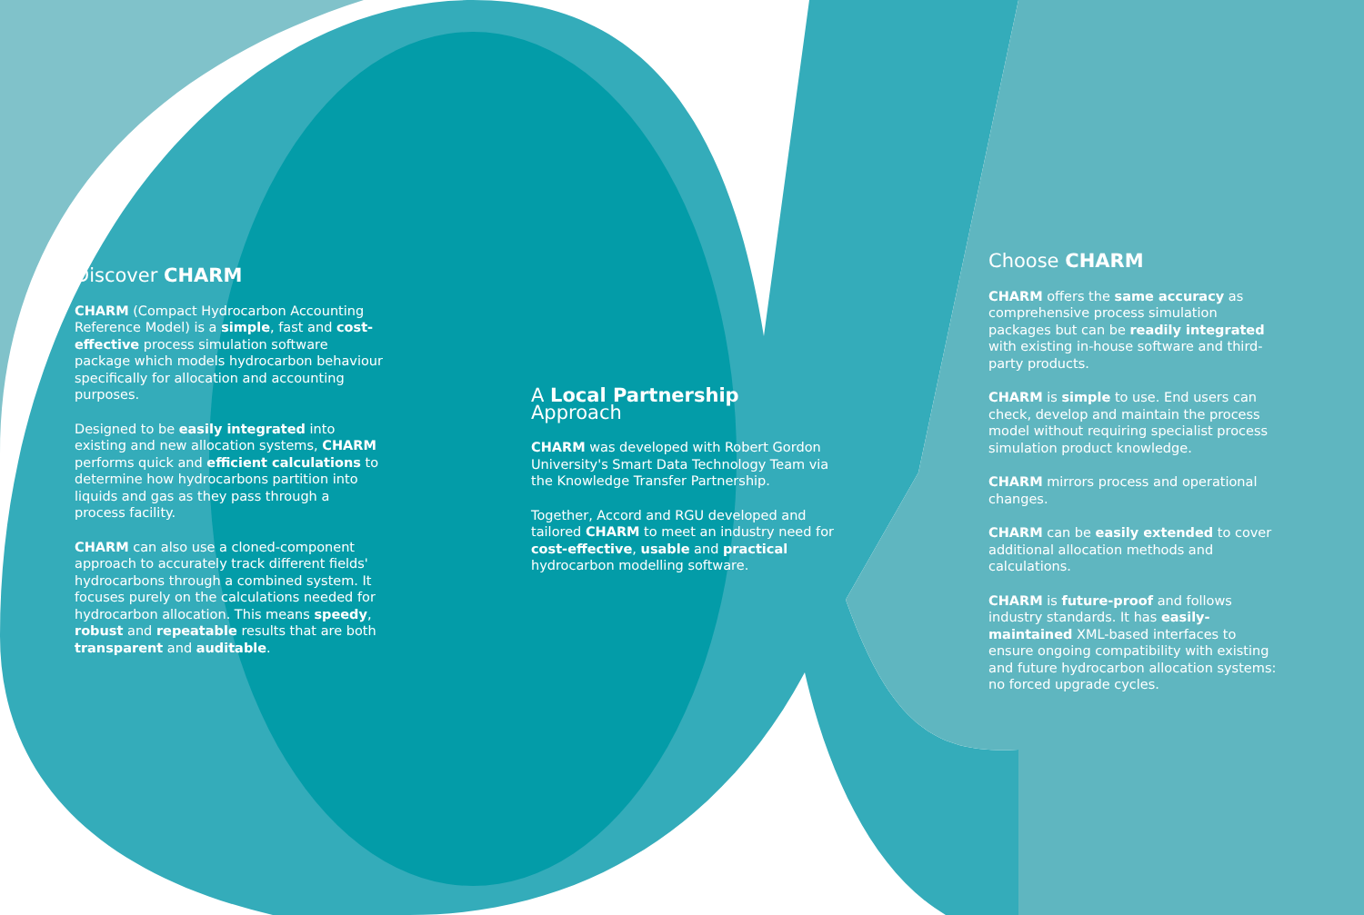Discover CHARM
CHARM (Compact Hydrocarbon Accounting Reference Model) is a simple, fast and cost-effective process simulation software package which models hydrocarbon behaviour specifically for allocation and accounting purposes.
Designed to be easily integrated into existing and new allocation systems, CHARM performs quick and efficient calculations to determine how hydrocarbons partition into liquids and gas as they pass through a process facility.
CHARM can also use a cloned-component approach to accurately track different fields' hydrocarbons through a combined system. It focuses purely on the calculations needed for hydrocarbon allocation. This means speedy, robust and repeatable results that are both transparent and auditable.
A Local Partnership Approach
CHARM was developed with Robert Gordon University's Smart Data Technology Team via the Knowledge Transfer Partnership.
Together, Accord and RGU developed and tailored CHARM to meet an industry need for cost-effective, usable and practical hydrocarbon modelling software.
Choose CHARM
CHARM offers the same accuracy as comprehensive process simulation packages but can be readily integrated with existing in-house software and third-party products.
CHARM is simple to use. End users can check, develop and maintain the process model without requiring specialist process simulation product knowledge.
CHARM mirrors process and operational changes.
CHARM can be easily extended to cover additional allocation methods and calculations.
CHARM is future-proof and follows industry standards. It has easily-maintained XML-based interfaces to ensure ongoing compatibility with existing and future hydrocarbon allocation systems: no forced upgrade cycles.